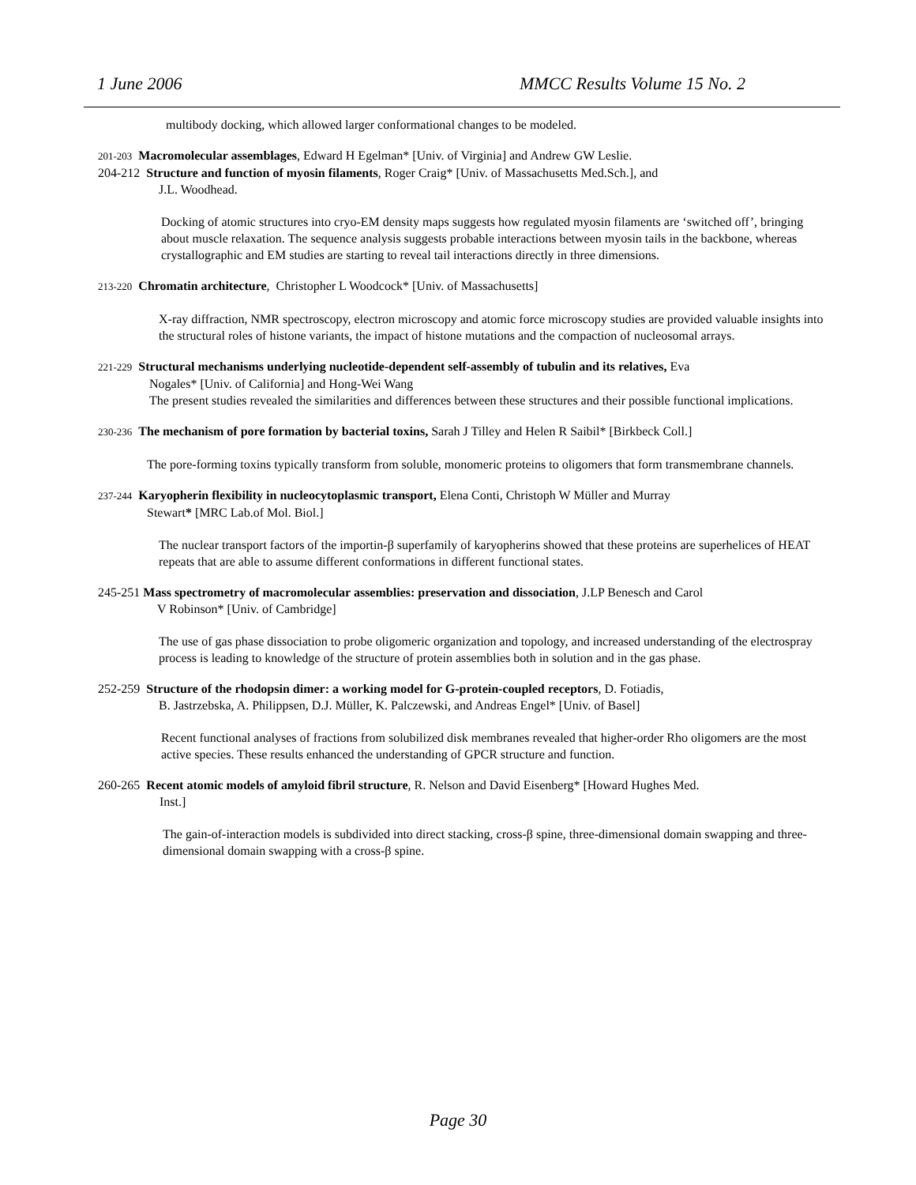1 June 2006 MMCC Results Volume 15 No. 2
multibody docking, which allowed larger conformational changes to be modeled.
201-203 Macromolecular assemblages, Edward H Egelman* [Univ. of Virginia] and Andrew GW Leslie.
204-212 Structure and function of myosin filaments, Roger Craig* [Univ. of Massachusetts Med.Sch.], and
J.L. Woodhead.
Docking of atomic structures into cryo-EM density maps suggests how regulated myosin filaments are ‘switched off’, bringing about muscle relaxation. The sequence analysis suggests probable interactions between myosin tails in the backbone, whereas crystallographic and EM studies are starting to reveal tail interactions directly in three dimensions.
213-220 Chromatin architecture, Christopher L Woodcock* [Univ. of Massachusetts]
X-ray diffraction, NMR spectroscopy, electron microscopy and atomic force microscopy studies are provided valuable insights into the structural roles of histone variants, the impact of histone mutations and the compaction of nucleosomal arrays.
221-229 Structural mechanisms underlying nucleotide-dependent self-assembly of tubulin and its relatives, Eva
Nogales* [Univ. of California] and Hong-Wei Wang
The present studies revealed the similarities and differences between these structures and their possible functional implications.
230-236 The mechanism of pore formation by bacterial toxins, Sarah J Tilley and Helen R Saibil* [Birkbeck Coll.]
The pore-forming toxins typically transform from soluble, monomeric proteins to oligomers that form transmembrane channels.
237-244 Karyopherin flexibility in nucleocytoplasmic transport, Elena Conti, Christoph W Müller and Murray
Stewart* [MRC Lab.of Mol. Biol.]
The nuclear transport factors of the importin-β superfamily of karyopherins showed that these proteins are superhelices of HEAT repeats that are able to assume different conformations in different functional states.
245-251 Mass spectrometry of macromolecular assemblies: preservation and dissociation, J.LP Benesch and Carol
V Robinson* [Univ. of Cambridge]
The use of gas phase dissociation to probe oligomeric organization and topology, and increased understanding of the electrospray process is leading to knowledge of the structure of protein assemblies both in solution and in the gas phase.
252-259 Structure of the rhodopsin dimer: a working model for G-protein-coupled receptors, D. Fotiadis,
B. Jastrzebska, A. Philippsen, D.J. Müller, K. Palczewski, and Andreas Engel* [Univ. of Basel]
Recent functional analyses of fractions from solubilized disk membranes revealed that higher-order Rho oligomers are the most active species. These results enhanced the understanding of GPCR structure and function.
260-265 Recent atomic models of amyloid fibril structure, R. Nelson and David Eisenberg* [Howard Hughes Med.
Inst.]
The gain-of-interaction models is subdivided into direct stacking, cross-β spine, three-dimensional domain swapping and three-dimensional domain swapping with a cross-β spine.
Page 30